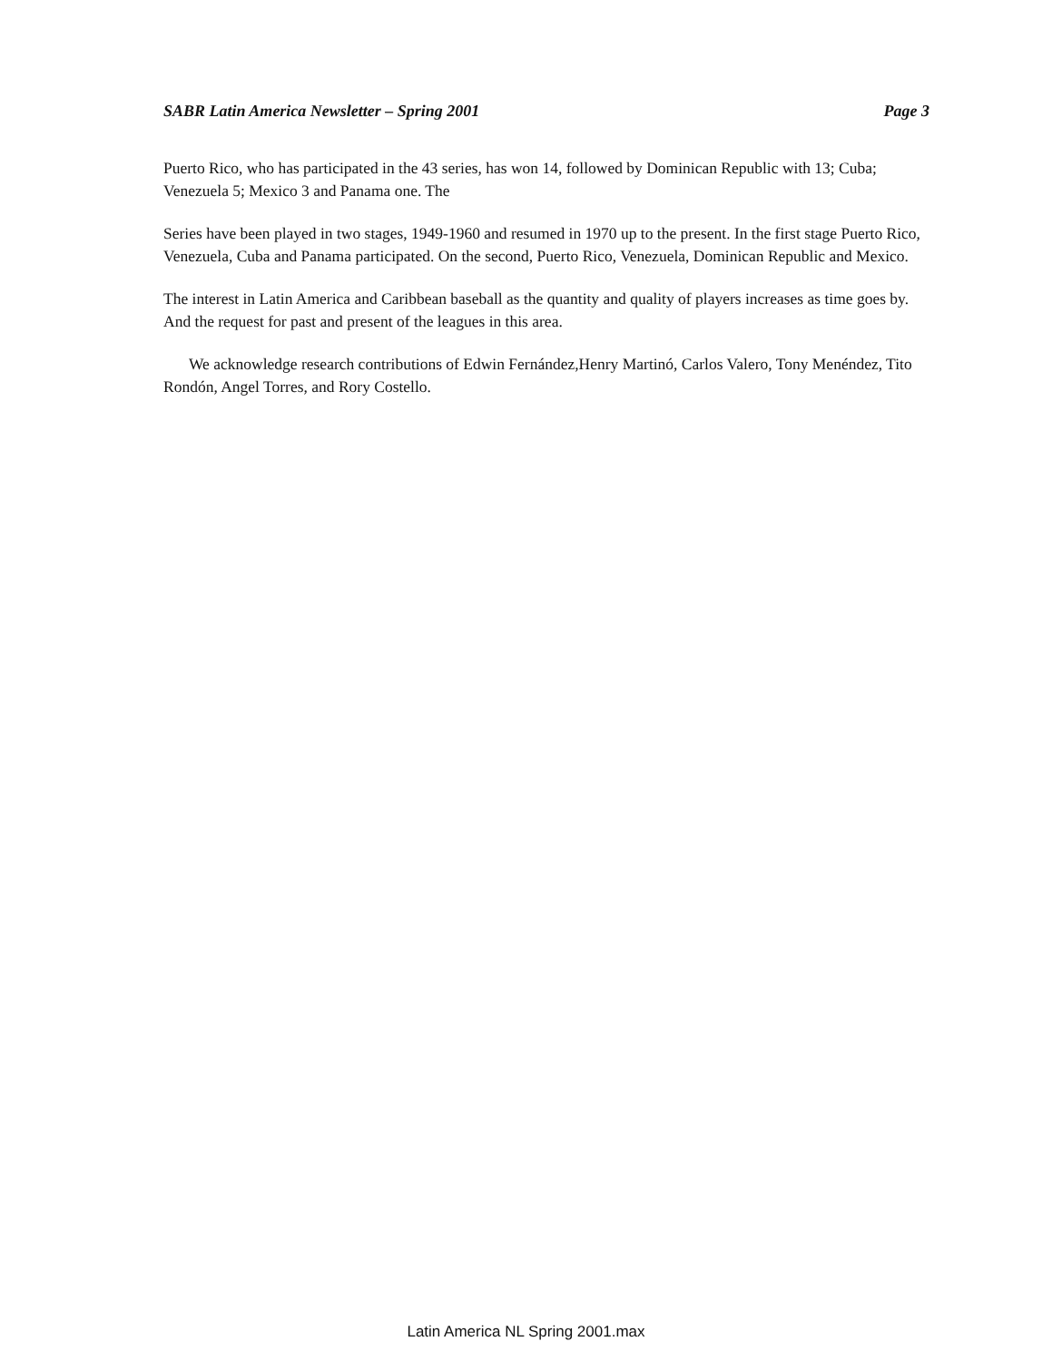SABR Latin America Newsletter – Spring 2001 Page 3
Puerto Rico, who has participated in the 43 series, has won 14, followed by Dominican Republic with 13; Cuba; Venezuela 5; Mexico 3 and Panama one. The
Series have been played in two stages, 1949-1960 and resumed in 1970 up to the present. In the first stage Puerto Rico, Venezuela, Cuba and Panama participated. On the second, Puerto Rico, Venezuela, Dominican Republic and Mexico.
The interest in Latin America and Caribbean baseball as the quantity and quality of players increases as time goes by. And the request for past and present of the leagues in this area.
We acknowledge research contributions of Edwin Fernández,Henry Martinó, Carlos Valero, Tony Menéndez, Tito Rondón, Angel Torres, and Rory Costello.
Latin America NL Spring 2001.max